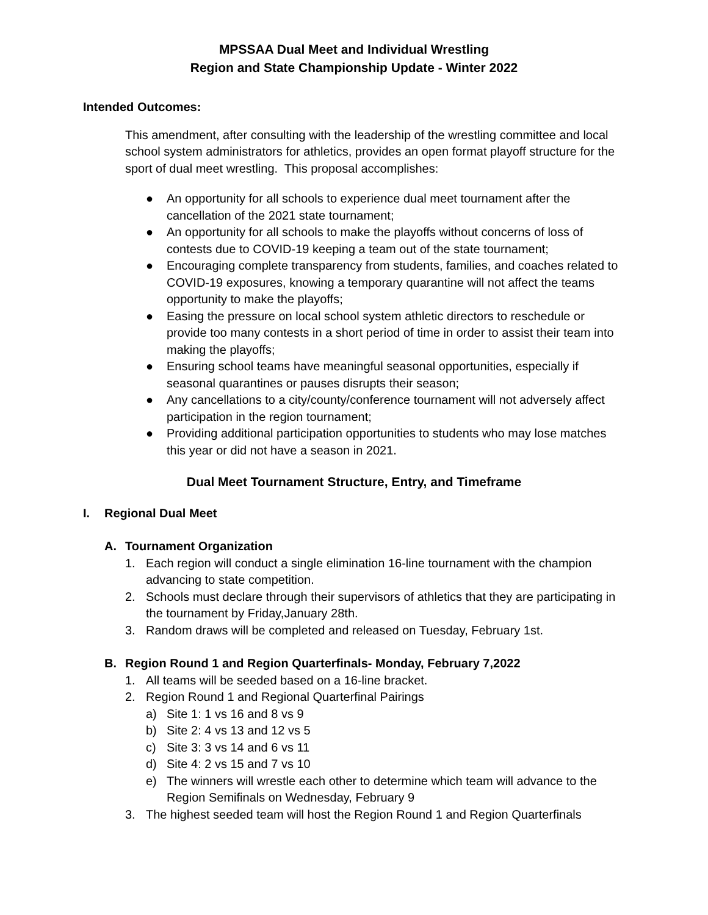MPSSAA Dual Meet and Individual Wrestling
Region and State Championship Update - Winter 2022
Intended Outcomes:
This amendment, after consulting with the leadership of the wrestling committee and local school system administrators for athletics, provides an open format playoff structure for the sport of dual meet wrestling. This proposal accomplishes:
● An opportunity for all schools to experience dual meet tournament after the cancellation of the 2021 state tournament;
● An opportunity for all schools to make the playoffs without concerns of loss of contests due to COVID-19 keeping a team out of the state tournament;
● Encouraging complete transparency from students, families, and coaches related to COVID-19 exposures, knowing a temporary quarantine will not affect the teams opportunity to make the playoffs;
● Easing the pressure on local school system athletic directors to reschedule or provide too many contests in a short period of time in order to assist their team into making the playoffs;
● Ensuring school teams have meaningful seasonal opportunities, especially if seasonal quarantines or pauses disrupts their season;
● Any cancellations to a city/county/conference tournament will not adversely affect participation in the region tournament;
● Providing additional participation opportunities to students who may lose matches this year or did not have a season in 2021.
Dual Meet Tournament Structure, Entry, and Timeframe
I. Regional Dual Meet
A. Tournament Organization
1. Each region will conduct a single elimination 16-line tournament with the champion advancing to state competition.
2. Schools must declare through their supervisors of athletics that they are participating in the tournament by Friday,January 28th.
3. Random draws will be completed and released on Tuesday, February 1st.
B. Region Round 1 and Region Quarterfinals- Monday, February 7,2022
1. All teams will be seeded based on a 16-line bracket.
2. Region Round 1 and Regional Quarterfinal Pairings
a) Site 1: 1 vs 16 and 8 vs 9
b) Site 2: 4 vs 13 and 12 vs 5
c) Site 3: 3 vs 14 and 6 vs 11
d) Site 4: 2 vs 15 and 7 vs 10
e) The winners will wrestle each other to determine which team will advance to the Region Semifinals on Wednesday, February 9
3. The highest seeded team will host the Region Round 1 and Region Quarterfinals